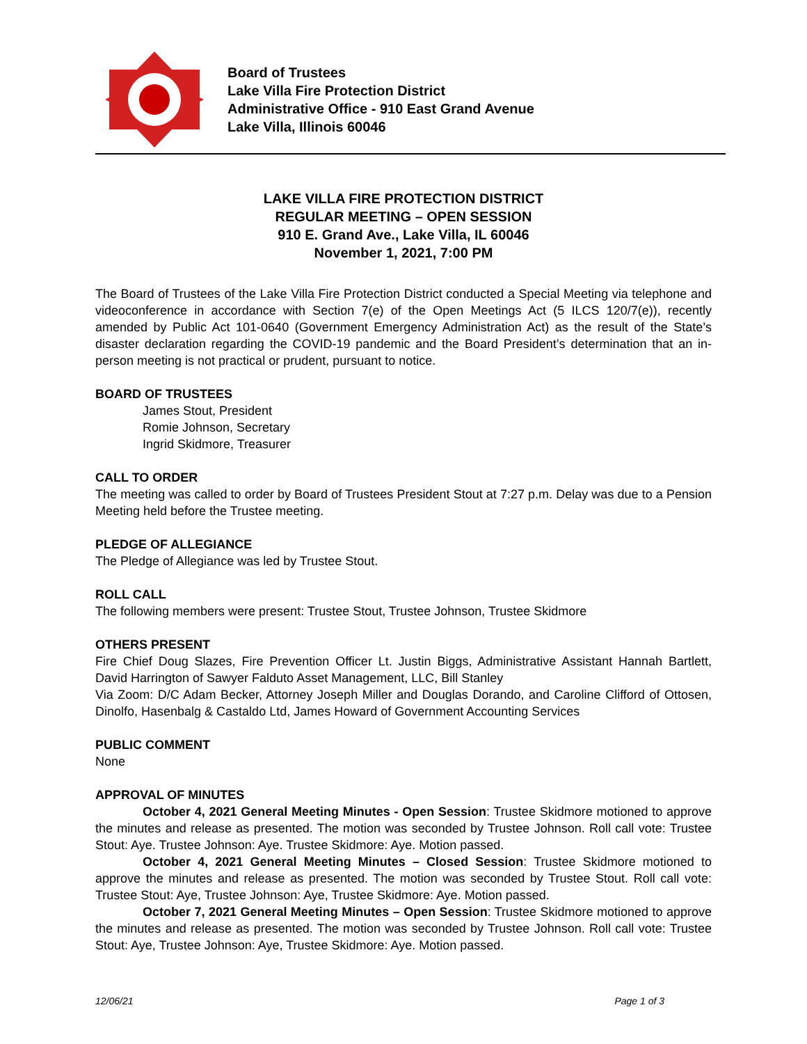Board of Trustees
Lake Villa Fire Protection District
Administrative Office - 910 East Grand Avenue
Lake Villa, Illinois 60046
LAKE VILLA FIRE PROTECTION DISTRICT
REGULAR MEETING – OPEN SESSION
910 E. Grand Ave., Lake Villa, IL 60046
November 1, 2021, 7:00 PM
The Board of Trustees of the Lake Villa Fire Protection District conducted a Special Meeting via telephone and videoconference in accordance with Section 7(e) of the Open Meetings Act (5 ILCS 120/7(e)), recently amended by Public Act 101-0640 (Government Emergency Administration Act) as the result of the State’s disaster declaration regarding the COVID-19 pandemic and the Board President’s determination that an in-person meeting is not practical or prudent, pursuant to notice.
BOARD OF TRUSTEES
James Stout, President
Romie Johnson, Secretary
Ingrid Skidmore, Treasurer
CALL TO ORDER
The meeting was called to order by Board of Trustees President Stout at 7:27 p.m. Delay was due to a Pension Meeting held before the Trustee meeting.
PLEDGE OF ALLEGIANCE
The Pledge of Allegiance was led by Trustee Stout.
ROLL CALL
The following members were present: Trustee Stout, Trustee Johnson, Trustee Skidmore
OTHERS PRESENT
Fire Chief Doug Slazes, Fire Prevention Officer Lt. Justin Biggs, Administrative Assistant Hannah Bartlett, David Harrington of Sawyer Falduto Asset Management, LLC, Bill Stanley
Via Zoom: D/C Adam Becker, Attorney Joseph Miller and Douglas Dorando, and Caroline Clifford of Ottosen, Dinolfo, Hasenbalg & Castaldo Ltd, James Howard of Government Accounting Services
PUBLIC COMMENT
None
APPROVAL OF MINUTES
October 4, 2021 General Meeting Minutes - Open Session: Trustee Skidmore motioned to approve the minutes and release as presented. The motion was seconded by Trustee Johnson. Roll call vote: Trustee Stout: Aye. Trustee Johnson: Aye. Trustee Skidmore: Aye. Motion passed.
October 4, 2021 General Meeting Minutes – Closed Session: Trustee Skidmore motioned to approve the minutes and release as presented. The motion was seconded by Trustee Stout. Roll call vote: Trustee Stout: Aye, Trustee Johnson: Aye, Trustee Skidmore: Aye. Motion passed.
October 7, 2021 General Meeting Minutes – Open Session: Trustee Skidmore motioned to approve the minutes and release as presented. The motion was seconded by Trustee Johnson. Roll call vote: Trustee Stout: Aye, Trustee Johnson: Aye, Trustee Skidmore: Aye. Motion passed.
12/06/21 Page 1 of 3